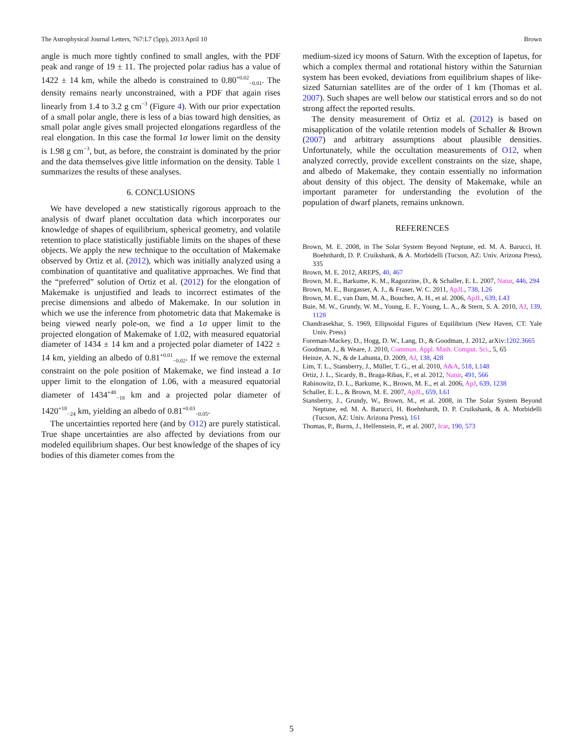The Astrophysical Journal Letters, 767:L7 (5pp), 2013 April 10 Brown
angle is much more tightly confined to small angles, with the PDF peak and range of 19 ± 11. The projected polar radius has a value of 1422 ± 14 km, while the albedo is constrained to 0.80<sup>+0.02</sup><sub>−0.01</sub>. The density remains nearly unconstrained, with a PDF that again rises linearly from 1.4 to 3.2 g cm<sup>−3</sup> (Figure 4). With our prior expectation of a small polar angle, there is less of a bias toward high densities, as small polar angle gives small projected elongations regardless of the real elongation. In this case the formal 1σ lower limit on the density is 1.98 g cm<sup>−3</sup>, but, as before, the constraint is dominated by the prior and the data themselves give little information on the density. Table 1 summarizes the results of these analyses.
6. CONCLUSIONS
We have developed a new statistically rigorous approach to the analysis of dwarf planet occultation data which incorporates our knowledge of shapes of equilibrium, spherical geometry, and volatile retention to place statistically justifiable limits on the shapes of these objects. We apply the new technique to the occultation of Makemake observed by Ortiz et al. (2012), which was initially analyzed using a combination of quantitative and qualitative approaches. We find that the “preferred” solution of Ortiz et al. (2012) for the elongation of Makemake is unjustified and leads to incorrect estimates of the precise dimensions and albedo of Makemake. In our solution in which we use the inference from photometric data that Makemake is being viewed nearly pole-on, we find a 1σ upper limit to the projected elongation of Makemake of 1.02, with measured equatorial diameter of 1434 ± 14 km and a projected polar diameter of 1422 ± 14 km, yielding an albedo of 0.81<sup>+0.01</sup><sub>−0.02</sub>. If we remove the external constraint on the pole position of Makemake, we find instead a 1σ upper limit to the elongation of 1.06, with a measured equatorial diameter of 1434<sup>+48</sup><sub>−18</sub> km and a projected polar diameter of 1420<sup>+18</sup><sub>−24</sub> km, yielding an albedo of 0.81<sup>+0.03</sup><sub>−0.05</sub>.
The uncertainties reported here (and by O12) are purely statistical. True shape uncertainties are also affected by deviations from our modeled equilibrium shapes. Our best knowledge of the shapes of icy bodies of this diameter comes from the
medium-sized icy moons of Saturn. With the exception of Iapetus, for which a complex thermal and rotational history within the Saturnian system has been evoked, deviations from equilibrium shapes of like-sized Saturnian satellites are of the order of 1 km (Thomas et al. 2007). Such shapes are well below our statistical errors and so do not strong affect the reported results.
The density measurement of Ortiz et al. (2012) is based on misapplication of the volatile retention models of Schaller & Brown (2007) and arbitrary assumptions about plausible densities. Unfortunately, while the occultation measurements of O12, when analyzed correctly, provide excellent constraints on the size, shape, and albedo of Makemake, they contain essentially no information about density of this object. The density of Makemake, while an important parameter for understanding the evolution of the population of dwarf planets, remains unknown.
REFERENCES
Brown, M. E. 2008, in The Solar System Beyond Neptune, ed. M. A. Barucci, H. Boehnhardt, D. P. Cruikshank, & A. Morbidelli (Tucson, AZ: Univ. Arizona Press), 335
Brown, M. E. 2012, AREPS, 40, 467
Brown, M. E., Barkume, K. M., Ragozzine, D., & Schaller, E. L. 2007, Natur, 446, 294
Brown, M. E., Burgasser, A. J., & Fraser, W. C. 2011, ApJL, 738, L26
Brown, M. E., van Dam, M. A., Bouchez, A. H., et al. 2006, ApJL, 639, L43
Buie, M. W., Grundy, W. M., Young, E. F., Young, L. A., & Stern, S. A. 2010, AJ, 139, 1128
Chandrasekhar, S. 1969, Ellipsoidal Figures of Equilibrium (New Haven, CT: Yale Univ. Press)
Foreman-Mackey, D., Hogg, D. W., Lang, D., & Goodman, J. 2012, arXiv:1202.3665
Goodman, J., & Weare, J. 2010, Commun. Appl. Math. Comput. Sci., 5, 65
Heinze, A. N., & de Lahunta, D. 2009, AJ, 138, 428
Lim, T. L., Stansberry, J., Müller, T. G., et al. 2010, A&A, 518, L148
Ortiz, J. L., Sicardy, B., Braga-Ribas, F., et al. 2012, Natur, 491, 566
Rabinowitz, D. L., Barkume, K., Brown, M. E., et al. 2006, ApJ, 639, 1238
Schaller, E. L., & Brown, M. E. 2007, ApJL, 659, L61
Stansberry, J., Grundy, W., Brown, M., et al. 2008, in The Solar System Beyond Neptune, ed. M. A. Barucci, H. Boehnhardt, D. P. Cruikshank, & A. Morbidelli (Tucson, AZ: Univ. Arizona Press), 161
Thomas, P., Burns, J., Helfenstein, P., et al. 2007, Icar, 190, 573
5